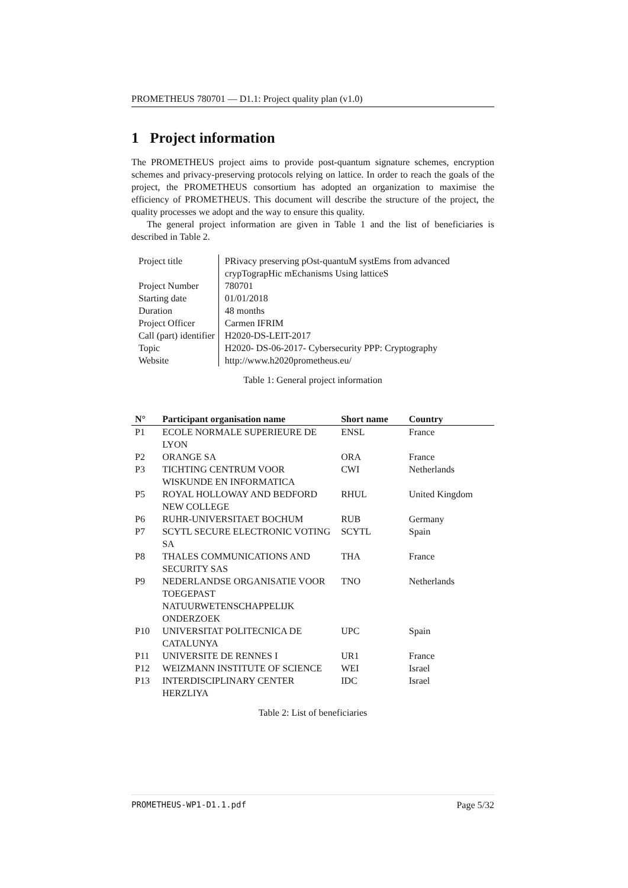PROMETHEUS 780701 — D1.1: Project quality plan (v1.0)
1 Project information
The PROMETHEUS project aims to provide post-quantum signature schemes, encryption schemes and privacy-preserving protocols relying on lattice. In order to reach the goals of the project, the PROMETHEUS consortium has adopted an organization to maximise the efficiency of PROMETHEUS. This document will describe the structure of the project, the quality processes we adopt and the way to ensure this quality.
The general project information are given in Table 1 and the list of beneficiaries is described in Table 2.
| Project title | PRivacy preserving pOst-quantuM systEms from advanced crypTograpHic mEchanisms Using latticeS |
| Project Number | 780701 |
| Starting date | 01/01/2018 |
| Duration | 48 months |
| Project Officer | Carmen IFRIM |
| Call (part) identifier | H2020-DS-LEIT-2017 |
| Topic | H2020- DS-06-2017- Cybersecurity PPP: Cryptography |
| Website | http://www.h2020prometheus.eu/ |
Table 1: General project information
| N° | Participant organisation name | Short name | Country |
| --- | --- | --- | --- |
| P1 | ECOLE NORMALE SUPERIEURE DE LYON | ENSL | France |
| P2 | ORANGE SA | ORA | France |
| P3 | TICHTING CENTRUM VOOR WISKUNDE EN INFORMATICA | CWI | Netherlands |
| P5 | ROYAL HOLLOWAY AND BEDFORD NEW COLLEGE | RHUL | United Kingdom |
| P6 | RUHR-UNIVERSITAET BOCHUM | RUB | Germany |
| P7 | SCYTL SECURE ELECTRONIC VOTING SA | SCYTL | Spain |
| P8 | THALES COMMUNICATIONS AND SECURITY SAS | THA | France |
| P9 | NEDERLANDSE ORGANISATIE VOOR TOEGEPAST NATUURWETENSCHAPPELIJK ONDERZOEK | TNO | Netherlands |
| P10 | UNIVERSITAT POLITECNICA DE CATALUNYA | UPC | Spain |
| P11 | UNIVERSITE DE RENNES I | UR1 | France |
| P12 | WEIZMANN INSTITUTE OF SCIENCE | WEI | Israel |
| P13 | INTERDISCIPLINARY CENTER HERZLIYA | IDC | Israel |
Table 2: List of beneficiaries
PROMETHEUS-WP1-D1.1.pdf Page 5/32